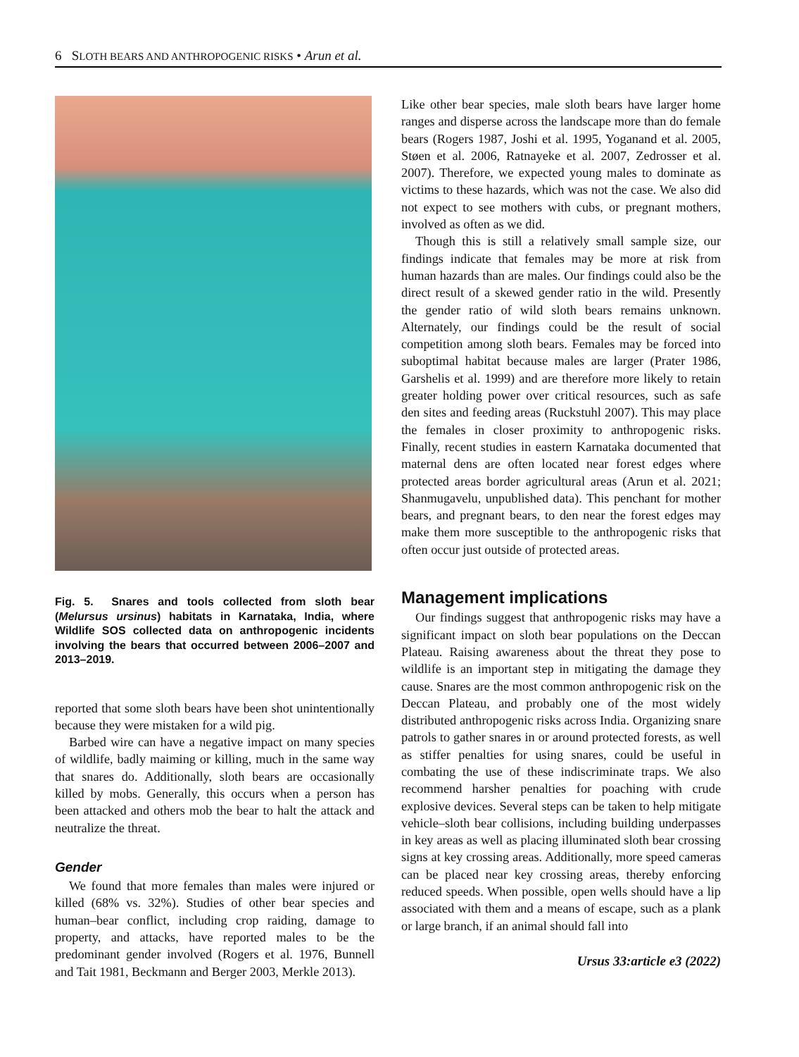6 SLOTH BEARS AND ANTHROPOGENIC RISKS • Arun et al.
Fig. 5. Snares and tools collected from sloth bear (Melursus ursinus) habitats in Karnataka, India, where Wildlife SOS collected data on anthropogenic incidents involving the bears that occurred between 2006–2007 and 2013–2019.
reported that some sloth bears have been shot unintentionally because they were mistaken for a wild pig.
Barbed wire can have a negative impact on many species of wildlife, badly maiming or killing, much in the same way that snares do. Additionally, sloth bears are occasionally killed by mobs. Generally, this occurs when a person has been attacked and others mob the bear to halt the attack and neutralize the threat.
Gender
We found that more females than males were injured or killed (68% vs. 32%). Studies of other bear species and human–bear conflict, including crop raiding, damage to property, and attacks, have reported males to be the predominant gender involved (Rogers et al. 1976, Bunnell and Tait 1981, Beckmann and Berger 2003, Merkle 2013).
Like other bear species, male sloth bears have larger home ranges and disperse across the landscape more than do female bears (Rogers 1987, Joshi et al. 1995, Yoganand et al. 2005, Støen et al. 2006, Ratnayeke et al. 2007, Zedrosser et al. 2007). Therefore, we expected young males to dominate as victims to these hazards, which was not the case. We also did not expect to see mothers with cubs, or pregnant mothers, involved as often as we did.
Though this is still a relatively small sample size, our findings indicate that females may be more at risk from human hazards than are males. Our findings could also be the direct result of a skewed gender ratio in the wild. Presently the gender ratio of wild sloth bears remains unknown. Alternately, our findings could be the result of social competition among sloth bears. Females may be forced into suboptimal habitat because males are larger (Prater 1986, Garshelis et al. 1999) and are therefore more likely to retain greater holding power over critical resources, such as safe den sites and feeding areas (Ruckstuhl 2007). This may place the females in closer proximity to anthropogenic risks. Finally, recent studies in eastern Karnataka documented that maternal dens are often located near forest edges where protected areas border agricultural areas (Arun et al. 2021; Shanmugavelu, unpublished data). This penchant for mother bears, and pregnant bears, to den near the forest edges may make them more susceptible to the anthropogenic risks that often occur just outside of protected areas.
Management implications
Our findings suggest that anthropogenic risks may have a significant impact on sloth bear populations on the Deccan Plateau. Raising awareness about the threat they pose to wildlife is an important step in mitigating the damage they cause. Snares are the most common anthropogenic risk on the Deccan Plateau, and probably one of the most widely distributed anthropogenic risks across India. Organizing snare patrols to gather snares in or around protected forests, as well as stiffer penalties for using snares, could be useful in combating the use of these indiscriminate traps. We also recommend harsher penalties for poaching with crude explosive devices. Several steps can be taken to help mitigate vehicle–sloth bear collisions, including building underpasses in key areas as well as placing illuminated sloth bear crossing signs at key crossing areas. Additionally, more speed cameras can be placed near key crossing areas, thereby enforcing reduced speeds. When possible, open wells should have a lip associated with them and a means of escape, such as a plank or large branch, if an animal should fall into
Ursus 33:article e3 (2022)